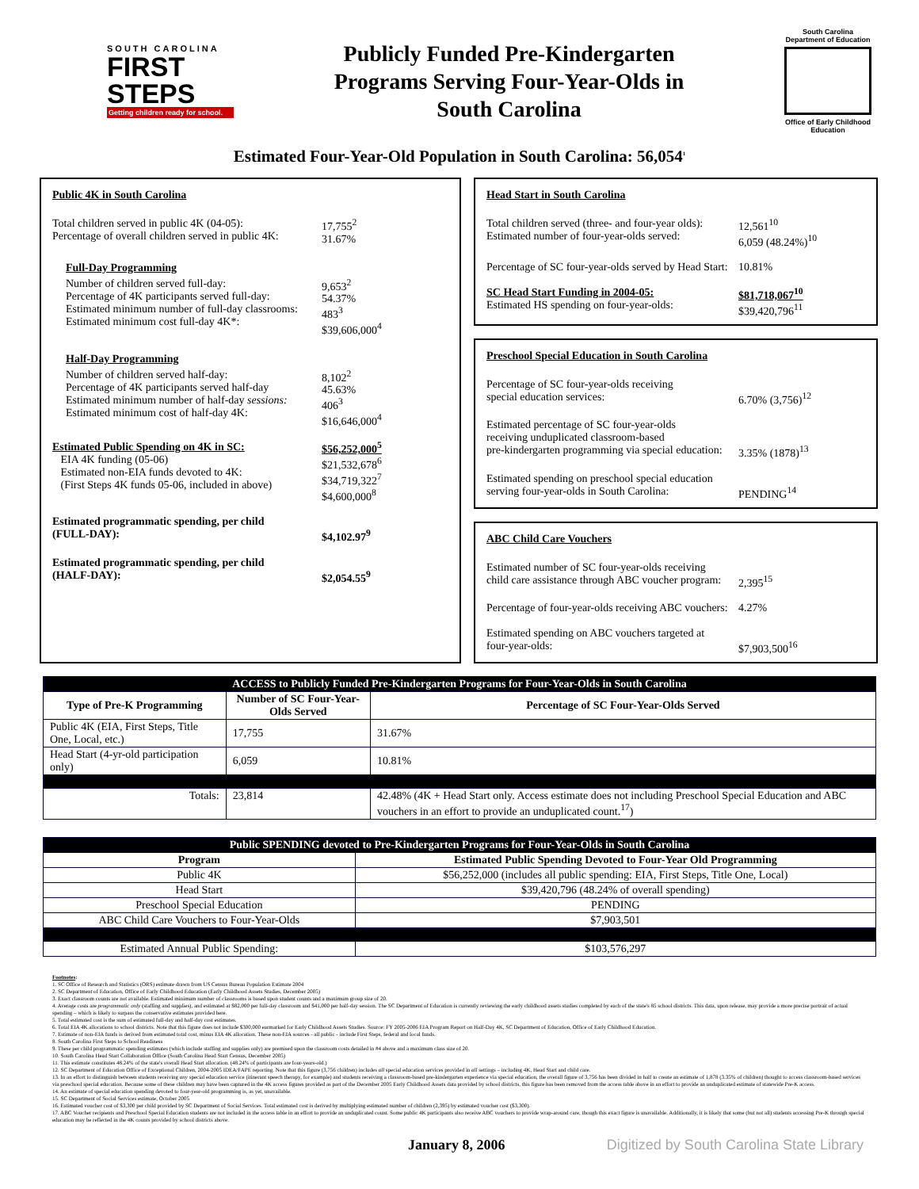SOUTH CAROLINA
FIRST
STEPS
Getting children ready for school.
Publicly Funded Pre-Kindergarten
Programs Serving Four-Year-Olds in
South Carolina
South Carolina Department of Education
Office of Early Childhood Education
Estimated Four-Year-Old Population in South Carolina: 56,054<sup>1</sup>
Public 4K in South Carolina
Total children served in public 4K (04-05):
Percentage of overall children served in public 4K:
17,755<sup>2</sup>
31.67%
Full-Day Programming
Number of children served full-day:
Percentage of 4K participants served full-day:
Estimated minimum number of full-day classrooms:
Estimated minimum cost full-day 4K*:
9,653<sup>2</sup>
54.37%
483<sup>3</sup>
$39,606,000<sup>4</sup>
Half-Day Programming
Number of children served half-day:
Percentage of 4K participants served half-day
Estimated minimum number of half-day sessions:
Estimated minimum cost of half-day 4K:
8,102<sup>2</sup>
45.63%
406<sup>3</sup>
$16,646,000<sup>4</sup>
Estimated Public Spending on 4K in SC:
EIA 4K funding (05-06)
Estimated non-EIA funds devoted to 4K:
(First Steps 4K funds 05-06, included in above)
$56,252,000<sup>5</sup>
$21,532,678<sup>6</sup>
$34,719,322<sup>7</sup>
$4,600,000<sup>8</sup>
Estimated programmatic spending, per child
(FULL-DAY):
$4,102.97<sup>9</sup>
Estimated programmatic spending, per child
(HALF-DAY):
$2,054.55<sup>9</sup>
Head Start in South Carolina
Total children served (three- and four-year olds):
Estimated number of four-year-olds served:
12,561<sup>10</sup>
6,059 (48.24%)<sup>10</sup>
Percentage of SC four-year-olds served by Head Start:
10.81%
SC Head Start Funding in 2004-05:
Estimated HS spending on four-year-olds:
$81,718,067<sup>10</sup>
$39,420,796<sup>11</sup>
Preschool Special Education in South Carolina
Percentage of SC four-year-olds receiving
special education services:
6.70% (3,756)<sup>12</sup>
Estimated percentage of SC four-year-olds
receiving unduplicated classroom-based
pre-kindergarten programming via special education:
3.35% (1878)<sup>13</sup>
Estimated spending on preschool special education
serving four-year-olds in South Carolina:
PENDING<sup>14</sup>
ABC Child Care Vouchers
Estimated number of SC four-year-olds receiving
child care assistance through ABC voucher program:
2,395<sup>15</sup>
Percentage of four-year-olds receiving ABC vouchers:
4.27%
Estimated spending on ABC vouchers targeted at
four-year-olds:
$7,903,500<sup>16</sup>
| ACCESS to Publicly Funded Pre-Kindergarten Programs for Four-Year-Olds in South Carolina | | |
| --- | --- | --- |
| Type of Pre-K Programming | Number of SC Four-Year-Olds Served | Percentage of SC Four-Year-Olds Served |
| Public 4K (EIA, First Steps, Title One, Local, etc.) | 17,755 | 31.67% |
| Head Start (4-yr-old participation only) | 6,059 | 10.81% |
| Totals: | 23,814 | 42.48% (4K + Head Start only. Access estimate does not including Preschool Special Education and ABC vouchers in an effort to provide an unduplicated count.<sup>17</sup>) |
| Public SPENDING devoted to Pre-Kindergarten Programs for Four-Year-Olds in South Carolina | |
| --- | --- |
| Program | Estimated Public Spending Devoted to Four-Year Old Programming |
| Public 4K | $56,252,000 (includes all public spending: EIA, First Steps, Title One, Local) |
| Head Start | $39,420,796 (48.24% of overall spending) |
| Preschool Special Education | PENDING |
| ABC Child Care Vouchers to Four-Year-Olds | $7,903,501 |
| Estimated Annual Public Spending: | $103,576,297 |
Footnotes:
1. SC Office of Research and Statistics (ORS) estimate drawn from US Census Bureau Population Estimate 2004
2. SC Department of Education, Office of Early Childhood Education (Early Childhood Assets Studies, December 2005)
3. Exact classroom counts are not available. Estimated minimum number of classrooms is based upon student counts and a maximum group size of 20.
4. Average costs are programmatic only (staffing and supplies), and estimated at $82,000 per full-day classroom and $41,000 per half-day session. The SC Department of Education is currently reviewing the early childhood assets studies completed by each of the state's 85 school districts. This data, upon release, may provide a more precise portrait of actual spending – which is likely to surpass the conservative estimates provided here.
5. Total estimated cost is the sum of estimated full-day and half-day cost estimates.
6. Total EIA 4K allocations to school districts. Note that this figure does not include $300,000 earmarked for Early Childhood Assets Studies. Source: FY 2005-2006 EIA Program Report on Half-Day 4K, SC Department of Education, Office of Early Childhood Education.
7. Estimate of non-EIA funds is derived from estimated total cost, minus EIA 4K allocation. These non-EIA sources - all public - include First Steps, federal and local funds.
8. South Carolina First Steps to School Readiness
9. These per child programmatic spending estimates (which include staffing and supplies only) are premised upon the classroom costs detailed in #4 above and a maximum class size of 20.
10. South Carolina Head Start Collaboration Office (South Carolina Head Start Census, December 2005)
11. This estimate constitutes 48.24% of the state's overall Head Start allocation. (48.24% of participants are four-years-old.)
12. SC Department of Education Office of Exceptional Children, 2004-2005 IDEA/FAPE reporting. Note that this figure (3,756 children) includes all special education services provided in all settings – including 4K, Head Start and child care.
13. In an effort to distinguish between students receiving any special education service (itinerant speech therapy, for example) and students receiving a classroom-based pre-kindergarten experience via special education, the overall figure of 3,756 has been divided in half to create an estimate of 1,878 (3.35% of children) thought to access classroom-based services via preschool special education. Because some of these children may have been captured in the 4K access figures provided as part of the December 2005 Early Childhood Assets data provided by school districts, this figure has been removed from the access table above in an effort to provide an unduplicated estimate of statewide Pre-K access.
14. An estimate of special education spending devoted to four-year-old programming is, as yet, unavailable.
15. SC Department of Social Services estimate, October 2005
16. Estimated voucher cost of $3,300 per child provided by SC Department of Social Services. Total estimated cost is derived by multiplying estimated number of children (2,395) by estimated voucher cost ($3,300).
17. ABC Voucher recipients and Preschool Special Education students are not included in the access table in an effort to provide an unduplicated count. Some public 4K participants also receive ABC vouchers to provide wrap-around care, though this exact figure is unavailable. Additionally, it is likely that some (but not all) students accessing Pre-K through special education may be reflected in the 4K counts provided by school districts above.
January 8, 2006 Digitized by South Carolina State Library